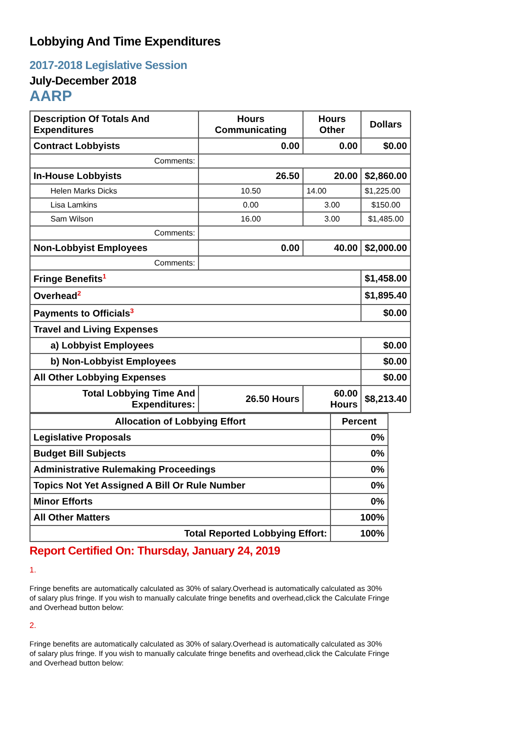Lobbying And Time Expenditures
2017-2018 Legislative Session
July-December 2018
AARP
| Description Of Totals And Expenditures | Hours Communicating | Hours Other | Dollars |
| --- | --- | --- | --- |
| Contract Lobbyists | 0.00 | 0.00 | $0.00 |
| Comments: | | | |
| In-House Lobbyists | 26.50 | 20.00 | $2,860.00 |
| Helen Marks Dicks | 10.50 | 14.00 | $1,225.00 |
| Lisa Lamkins | 0.00 | 3.00 | $150.00 |
| Sam Wilson | 16.00 | 3.00 | $1,485.00 |
| Comments: | | | |
| Non-Lobbyist Employees | 0.00 | 40.00 | $2,000.00 |
| Comments: | | | |
| Fringe Benefits<sup>1</sup> | | | $1,458.00 |
| Overhead<sup>2</sup> | | | $1,895.40 |
| Payments to Officials<sup>3</sup> | | | $0.00 |
| Travel and Living Expenses | | | |
| a) Lobbyist Employees | | | $0.00 |
| b) Non-Lobbyist Employees | | | $0.00 |
| All Other Lobbying Expenses | | | $0.00 |
| Total Lobbying Time And Expenditures: | 26.50 Hours | 60.00 Hours | $8,213.40 |
| Allocation of Lobbying Effort | Percent |
| --- | --- |
| Legislative Proposals | 0% |
| Budget Bill Subjects | 0% |
| Administrative Rulemaking Proceedings | 0% |
| Topics Not Yet Assigned A Bill Or Rule Number | 0% |
| Minor Efforts | 0% |
| All Other Matters | 100% |
| Total Reported Lobbying Effort: | 100% |
Report Certified On: Thursday, January 24, 2019
1.
Fringe benefits are automatically calculated as 30% of salary.Overhead is automatically calculated as 30% of salary plus fringe. If you wish to manually calculate fringe benefits and overhead,click the Calculate Fringe and Overhead button below:
2.
Fringe benefits are automatically calculated as 30% of salary.Overhead is automatically calculated as 30% of salary plus fringe. If you wish to manually calculate fringe benefits and overhead,click the Calculate Fringe and Overhead button below: